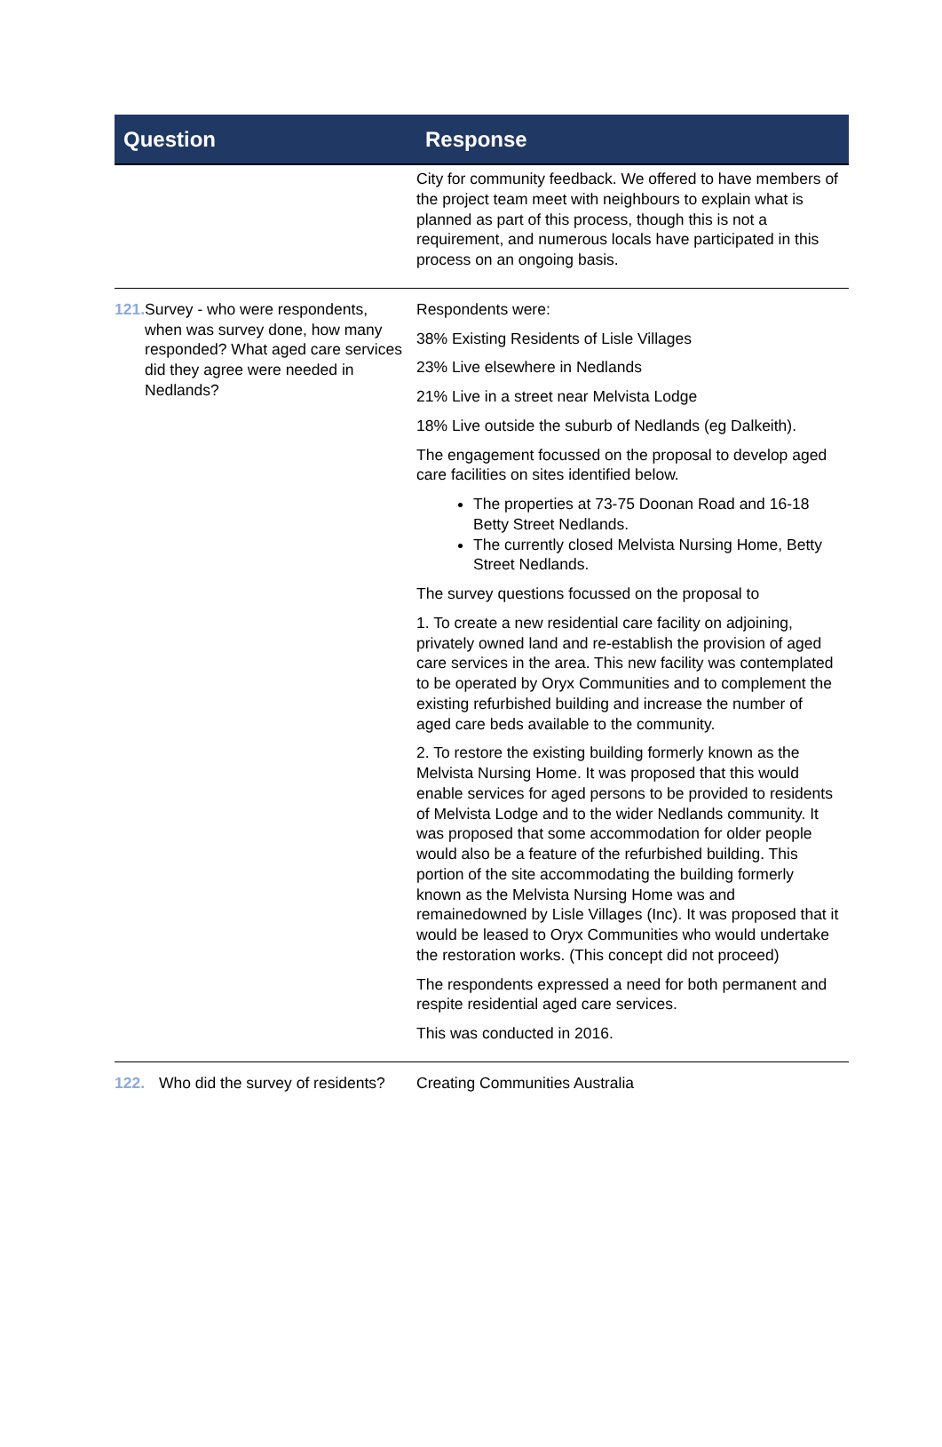| Question | Response |
| --- | --- |
| | City for community feedback. We offered to have members of the project team meet with neighbours to explain what is planned as part of this process, though this is not a requirement, and numerous locals have participated in this process on an ongoing basis. |
| 121. Survey - who were respondents, when was survey done, how many responded? What aged care services did they agree were needed in Nedlands? | Respondents were: 38% Existing Residents of Lisle Villages 23% Live elsewhere in Nedlands 21% Live in a street near Melvista Lodge 18% Live outside the suburb of Nedlands (eg Dalkeith). The engagement focussed on the proposal to develop aged care facilities on sites identified below. The properties at 73-75 Doonan Road and 16-18 Betty Street Nedlands. The currently closed Melvista Nursing Home, Betty Street Nedlands. The survey questions focussed on the proposal to 1. To create a new residential care facility on adjoining, privately owned land and re-establish the provision of aged care services in the area. This new facility was contemplated to be operated by Oryx Communities and to complement the existing refurbished building and increase the number of aged care beds available to the community. 2. To restore the existing building formerly known as the Melvista Nursing Home. It was proposed that this would enable services for aged persons to be provided to residents of Melvista Lodge and to the wider Nedlands community. It was proposed that some accommodation for older people would also be a feature of the refurbished building. This portion of the site accommodating the building formerly known as the Melvista Nursing Home was and remainedowned by Lisle Villages (Inc). It was proposed that it would be leased to Oryx Communities who would undertake the restoration works. (This concept did not proceed) The respondents expressed a need for both permanent and respite residential aged care services. This was conducted in 2016. |
| 122. Who did the survey of residents? | Creating Communities Australia |